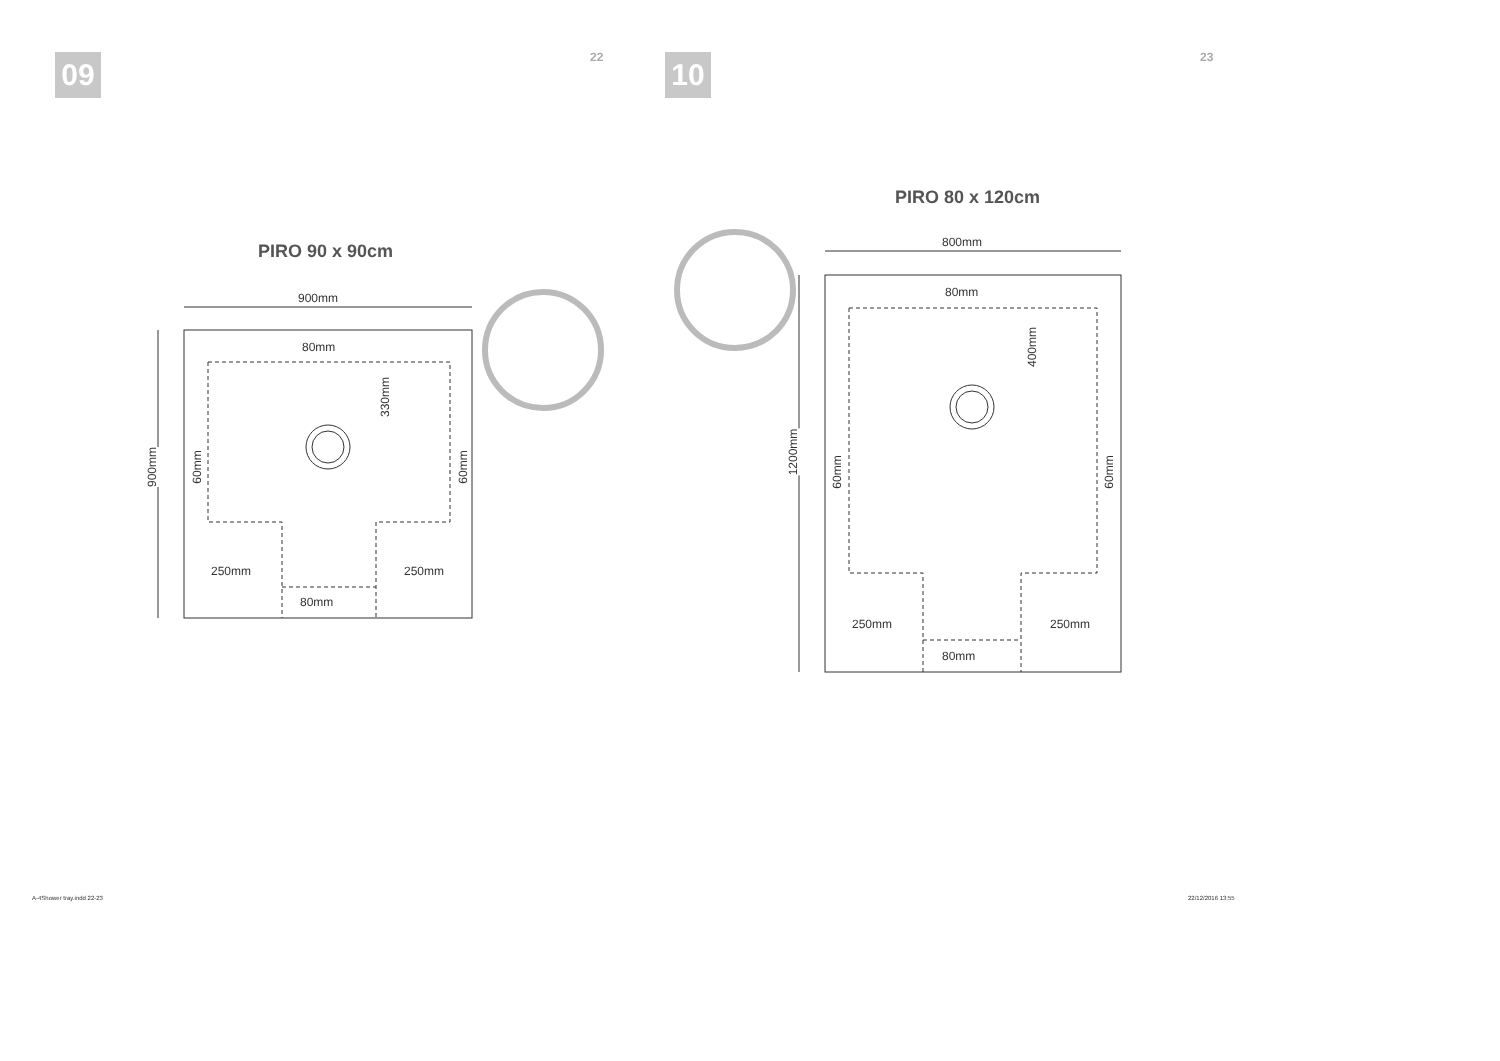09 22 10 23
PIRO 90 x 90cm
900mm
80mm
330mm
900mm 60mm 60mm
250mm 250mm
80mm
PIRO 80 x 120cm
800mm
80mm
400mm
1200mm
60mm 60mm
250mm 250mm
80mm
A-4Shower tray.indd 22-23 22/12/2016 13:55